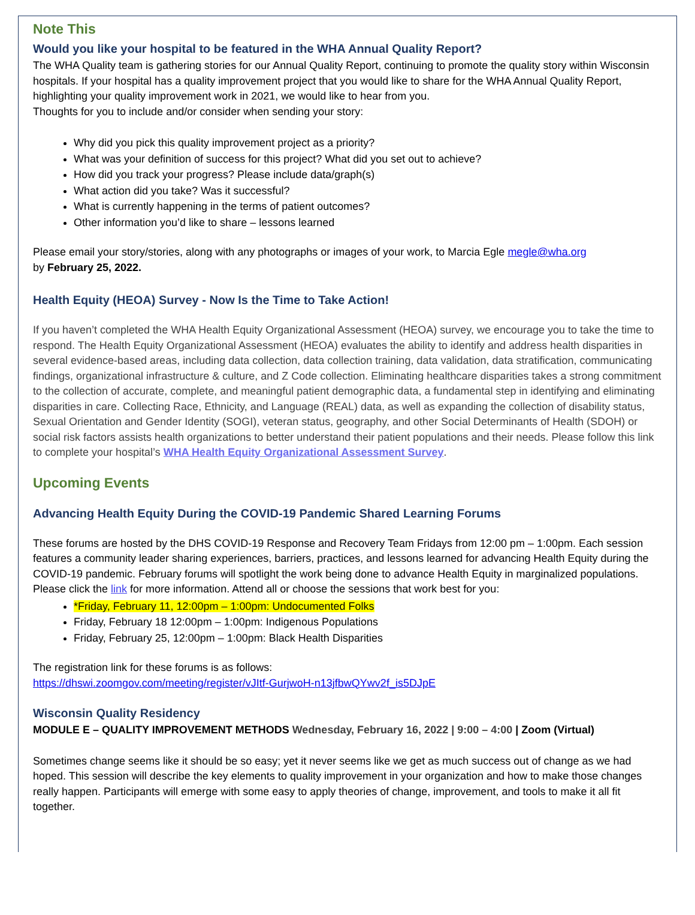Note This
Would you like your hospital to be featured in the WHA Annual Quality Report?
The WHA Quality team is gathering stories for our Annual Quality Report, continuing to promote the quality story within Wisconsin hospitals. If your hospital has a quality improvement project that you would like to share for the WHA Annual Quality Report, highlighting your quality improvement work in 2021, we would like to hear from you.
Thoughts for you to include and/or consider when sending your story:
Why did you pick this quality improvement project as a priority?
What was your definition of success for this project? What did you set out to achieve?
How did you track your progress? Please include data/graph(s)
What action did you take? Was it successful?
What is currently happening in the terms of patient outcomes?
Other information you’d like to share – lessons learned
Please email your story/stories, along with any photographs or images of your work, to Marcia Egle megle@wha.org
by February 25, 2022.
Health Equity (HEOA) Survey - Now Is the Time to Take Action!
If you haven’t completed the WHA Health Equity Organizational Assessment (HEOA) survey, we encourage you to take the time to respond. The Health Equity Organizational Assessment (HEOA) evaluates the ability to identify and address health disparities in several evidence-based areas, including data collection, data collection training, data validation, data stratification, communicating findings, organizational infrastructure & culture, and Z Code collection. Eliminating healthcare disparities takes a strong commitment to the collection of accurate, complete, and meaningful patient demographic data, a fundamental step in identifying and eliminating disparities in care. Collecting Race, Ethnicity, and Language (REAL) data, as well as expanding the collection of disability status, Sexual Orientation and Gender Identity (SOGI), veteran status, geography, and other Social Determinants of Health (SDOH) or social risk factors assists health organizations to better understand their patient populations and their needs. Please follow this link to complete your hospital’s WHA Health Equity Organizational Assessment Survey.
Upcoming Events
Advancing Health Equity During the COVID-19 Pandemic Shared Learning Forums
These forums are hosted by the DHS COVID-19 Response and Recovery Team Fridays from 12:00 pm – 1:00pm. Each session features a community leader sharing experiences, barriers, practices, and lessons learned for advancing Health Equity during the COVID-19 pandemic. February forums will spotlight the work being done to advance Health Equity in marginalized populations. Please click the link for more information. Attend all or choose the sessions that work best for you:
*Friday, February 11, 12:00pm – 1:00pm: Undocumented Folks
Friday, February 18 12:00pm – 1:00pm: Indigenous Populations
Friday, February 25, 12:00pm – 1:00pm: Black Health Disparities
The registration link for these forums is as follows:
https://dhswi.zoomgov.com/meeting/register/vJItf-GurjwoH-n13jfbwQYwv2f_is5DJpE
Wisconsin Quality Residency
MODULE E – QUALITY IMPROVEMENT METHODS Wednesday, February 16, 2022 | 9:00 – 4:00 | Zoom (Virtual)
Sometimes change seems like it should be so easy; yet it never seems like we get as much success out of change as we had hoped. This session will describe the key elements to quality improvement in your organization and how to make those changes really happen. Participants will emerge with some easy to apply theories of change, improvement, and tools to make it all fit together.